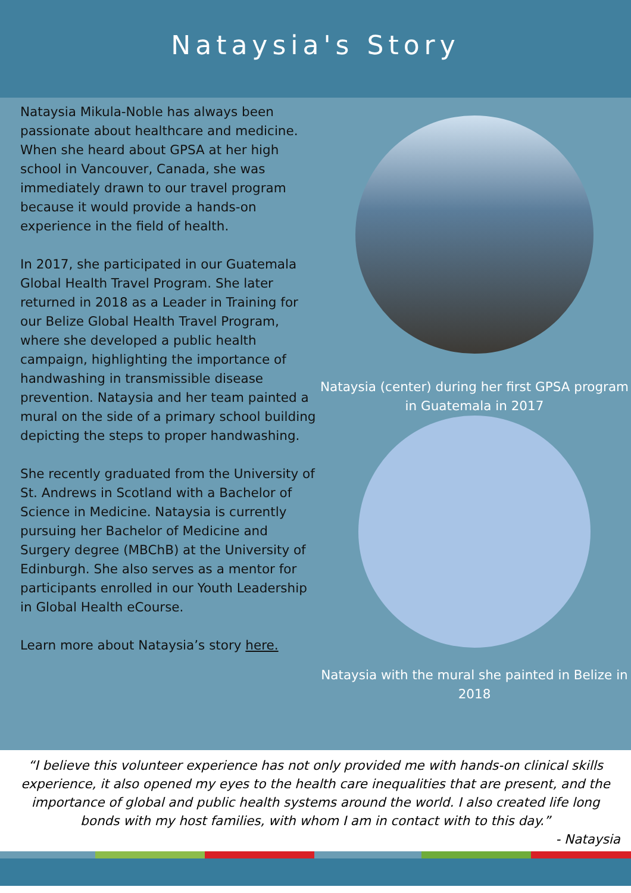Nataysia's Story
Nataysia Mikula-Noble has always been passionate about healthcare and medicine. When she heard about GPSA at her high school in Vancouver, Canada, she was immediately drawn to our travel program because it would provide a hands-on experience in the field of health.
In 2017, she participated in our Guatemala Global Health Travel Program. She later returned in 2018 as a Leader in Training for our Belize Global Health Travel Program, where she developed a public health campaign, highlighting the importance of handwashing in transmissible disease prevention. Nataysia and her team painted a mural on the side of a primary school building depicting the steps to proper handwashing.
She recently graduated from the University of St. Andrews in Scotland with a Bachelor of Science in Medicine. Nataysia is currently pursuing her Bachelor of Medicine and Surgery degree (MBChB) at the University of Edinburgh. She also serves as a mentor for participants enrolled in our Youth Leadership in Global Health eCourse.
Learn more about Nataysia’s story here.
Nataysia (center) during her first GPSA program in Guatemala in 2017
Nataysia with the mural she painted in Belize in 2018
“I believe this volunteer experience has not only provided me with hands-on clinical skills experience, it also opened my eyes to the health care inequalities that are present, and the importance of global and public health systems around the world. I also created life long bonds with my host families, with whom I am in contact with to this day.”
- Nataysia